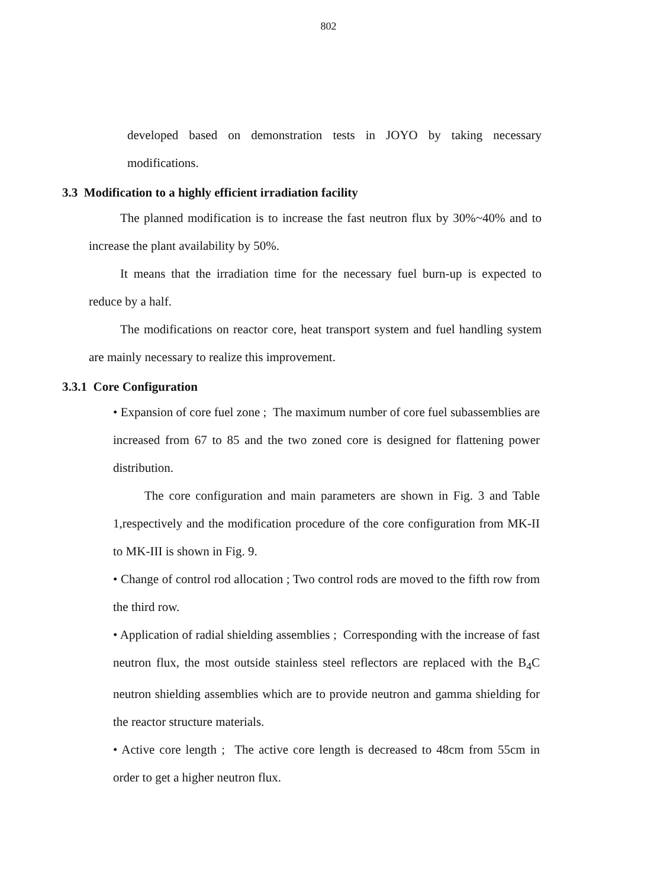802
developed based on demonstration tests in JOYO by taking necessary modifications.
3.3 Modification to a highly efficient irradiation facility
The planned modification is to increase the fast neutron flux by 30%~40% and to increase the plant availability by 50%.
It means that the irradiation time for the necessary fuel burn-up is expected to reduce by a half.
The modifications on reactor core, heat transport system and fuel handling system are mainly necessary to realize this improvement.
3.3.1 Core Configuration
• Expansion of core fuel zone ; The maximum number of core fuel subassemblies are increased from 67 to 85 and the two zoned core is designed for flattening power distribution.
The core configuration and main parameters are shown in Fig. 3 and Table 1,respectively and the modification procedure of the core configuration from MK-II to MK-III is shown in Fig. 9.
• Change of control rod allocation ; Two control rods are moved to the fifth row from the third row.
• Application of radial shielding assemblies ; Corresponding with the increase of fast neutron flux, the most outside stainless steel reflectors are replaced with the B<sub>4</sub>C neutron shielding assemblies which are to provide neutron and gamma shielding for the reactor structure materials.
• Active core length ; The active core length is decreased to 48cm from 55cm in order to get a higher neutron flux.